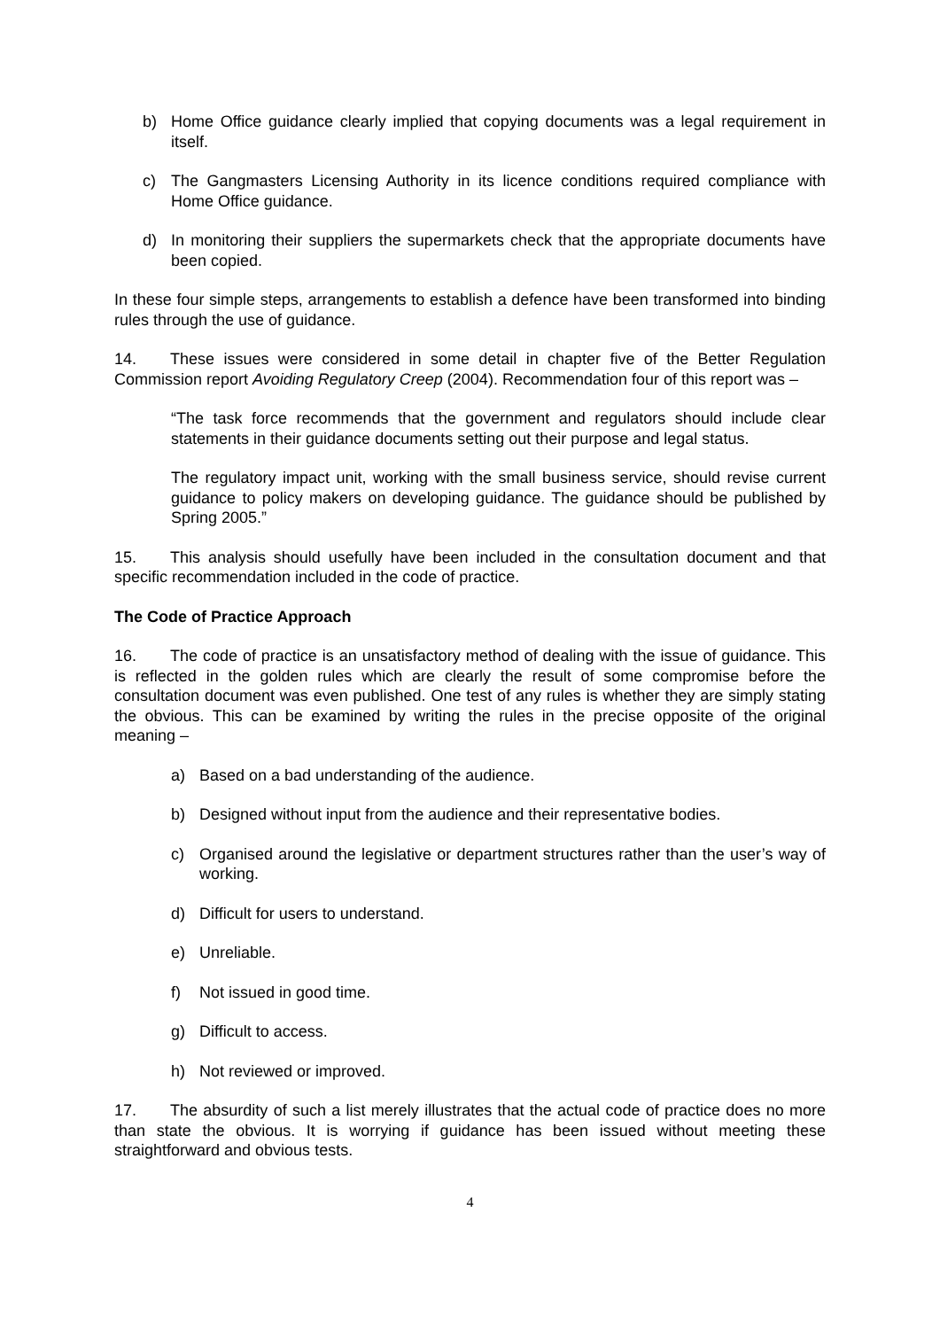b) Home Office guidance clearly implied that copying documents was a legal requirement in itself.
c) The Gangmasters Licensing Authority in its licence conditions required compliance with Home Office guidance.
d) In monitoring their suppliers the supermarkets check that the appropriate documents have been copied.
In these four simple steps, arrangements to establish a defence have been transformed into binding rules through the use of guidance.
14. These issues were considered in some detail in chapter five of the Better Regulation Commission report Avoiding Regulatory Creep (2004). Recommendation four of this report was –
“The task force recommends that the government and regulators should include clear statements in their guidance documents setting out their purpose and legal status.
The regulatory impact unit, working with the small business service, should revise current guidance to policy makers on developing guidance. The guidance should be published by Spring 2005.”
15. This analysis should usefully have been included in the consultation document and that specific recommendation included in the code of practice.
The Code of Practice Approach
16. The code of practice is an unsatisfactory method of dealing with the issue of guidance. This is reflected in the golden rules which are clearly the result of some compromise before the consultation document was even published. One test of any rules is whether they are simply stating the obvious. This can be examined by writing the rules in the precise opposite of the original meaning –
a) Based on a bad understanding of the audience.
b) Designed without input from the audience and their representative bodies.
c) Organised around the legislative or department structures rather than the user’s way of working.
d) Difficult for users to understand.
e) Unreliable.
f) Not issued in good time.
g) Difficult to access.
h) Not reviewed or improved.
17. The absurdity of such a list merely illustrates that the actual code of practice does no more than state the obvious. It is worrying if guidance has been issued without meeting these straightforward and obvious tests.
4